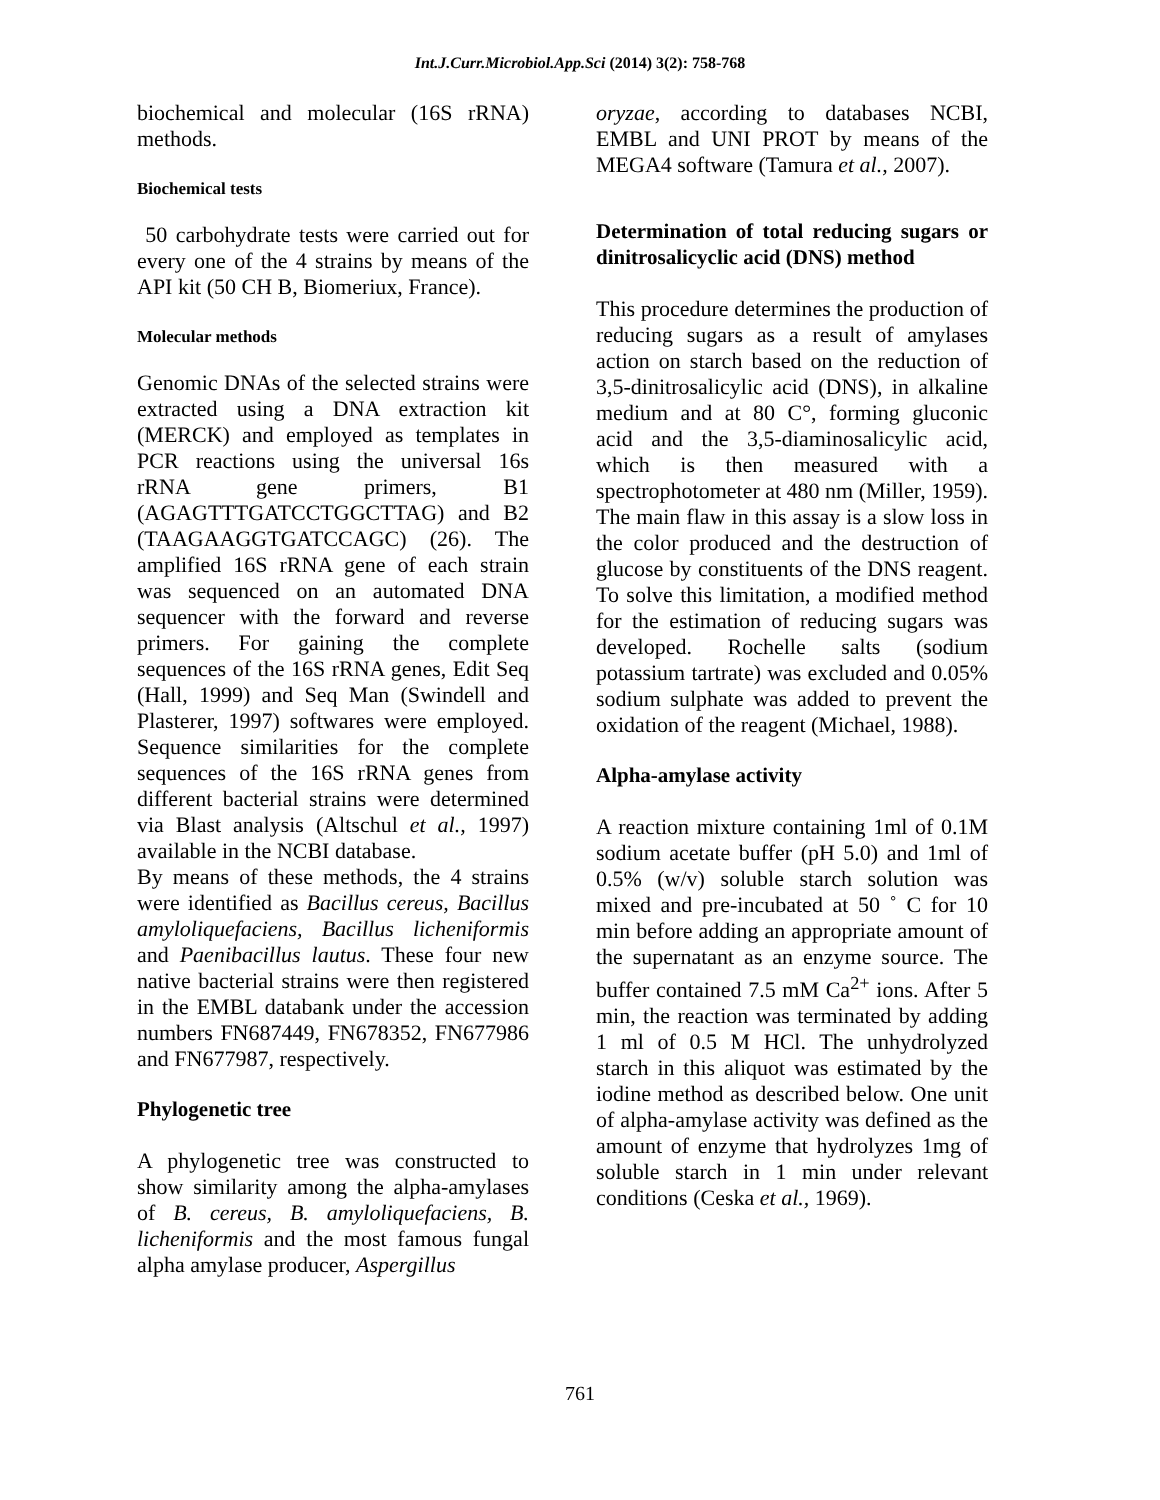Int.J.Curr.Microbiol.App.Sci (2014) 3(2): 758-768
biochemical and molecular (16S rRNA) methods.
Biochemical tests
50 carbohydrate tests were carried out for every one of the 4 strains by means of the API kit (50 CH B, Biomeriux, France).
Molecular methods
Genomic DNAs of the selected strains were extracted using a DNA extraction kit (MERCK) and employed as templates in PCR reactions using the universal 16s rRNA gene primers, B1 (AGAGTTTGATCCTGGCTTAG) and B2 (TAAGAAGGTGATCCAGC) (26). The amplified 16S rRNA gene of each strain was sequenced on an automated DNA sequencer with the forward and reverse primers. For gaining the complete sequences of the 16S rRNA genes, Edit Seq (Hall, 1999) and Seq Man (Swindell and Plasterer, 1997) softwares were employed. Sequence similarities for the complete sequences of the 16S rRNA genes from different bacterial strains were determined via Blast analysis (Altschul et al., 1997) available in the NCBI database.
By means of these methods, the 4 strains were identified as Bacillus cereus, Bacillus amyloliquefaciens, Bacillus licheniformis and Paenibacillus lautus. These four new native bacterial strains were then registered in the EMBL databank under the accession numbers FN687449, FN678352, FN677986 and FN677987, respectively.
Phylogenetic tree
A phylogenetic tree was constructed to show similarity among the alpha-amylases of B. cereus, B. amyloliquefaciens, B. licheniformis and the most famous fungal alpha amylase producer, Aspergillus
oryzae, according to databases NCBI, EMBL and UNI PROT by means of the MEGA4 software (Tamura et al., 2007).
Determination of total reducing sugars or dinitrosalicyclic acid (DNS) method
This procedure determines the production of reducing sugars as a result of amylases action on starch based on the reduction of 3,5-dinitrosalicylic acid (DNS), in alkaline medium and at 80 C°, forming gluconic acid and the 3,5-diaminosalicylic acid, which is then measured with a spectrophotometer at 480 nm (Miller, 1959). The main flaw in this assay is a slow loss in the color produced and the destruction of glucose by constituents of the DNS reagent. To solve this limitation, a modified method for the estimation of reducing sugars was developed. Rochelle salts (sodium potassium tartrate) was excluded and 0.05% sodium sulphate was added to prevent the oxidation of the reagent (Michael, 1988).
Alpha-amylase activity
A reaction mixture containing 1ml of 0.1M sodium acetate buffer (pH 5.0) and 1ml of 0.5% (w/v) soluble starch solution was mixed and pre-incubated at 50 ˚ C for 10 min before adding an appropriate amount of the supernatant as an enzyme source. The buffer contained 7.5 mM Ca<sup>2+</sup> ions. After 5 min, the reaction was terminated by adding 1 ml of 0.5 M HCl. The unhydrolyzed starch in this aliquot was estimated by the iodine method as described below. One unit of alpha-amylase activity was defined as the amount of enzyme that hydrolyzes 1mg of soluble starch in 1 min under relevant conditions (Ceska et al., 1969).
761